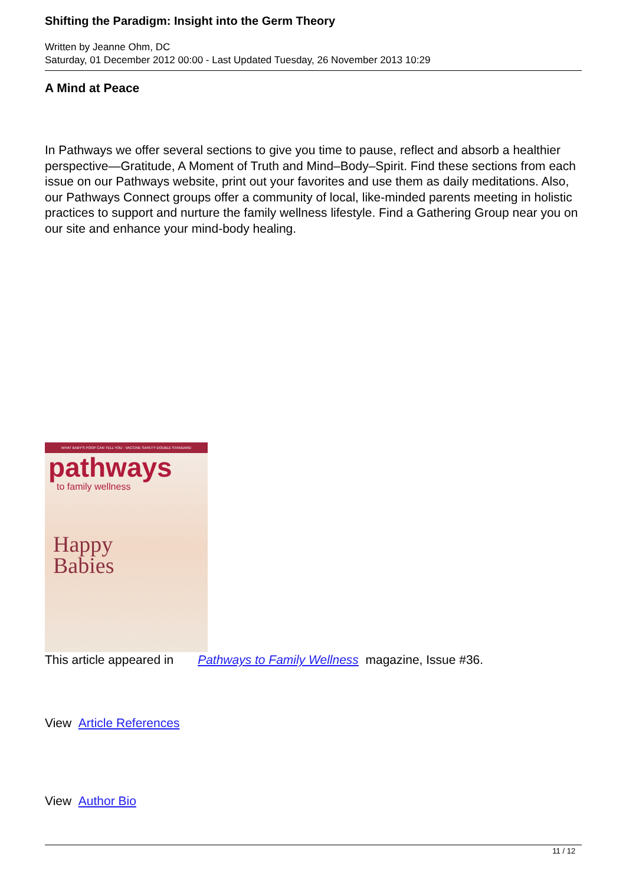Shifting the Paradigm: Insight into the Germ Theory
Written by Jeanne Ohm, DC
Saturday, 01 December 2012 00:00 - Last Updated Tuesday, 26 November 2013 10:29
A Mind at Peace
In Pathways we offer several sections to give you time to pause, reflect and absorb a healthier perspective—Gratitude, A Moment of Truth and Mind–Body–Spirit. Find these sections from each issue on our Pathways website, print out your favorites and use them as daily meditations. Also, our Pathways Connect groups offer a community of local, like-minded parents meeting in holistic practices to support and nurture the family wellness lifestyle. Find a Gathering Group near you on our site and enhance your mind-body healing.
WHAT BABY'S POOP CAN TELL YOU · VACCINE SAFETY DOUBLE STANDARD
pathways
to family wellness
Happy
Babies
This article appeared in Pathways to Family Wellness magazine, Issue #36.
View Article References
View Author Bio
11 / 12